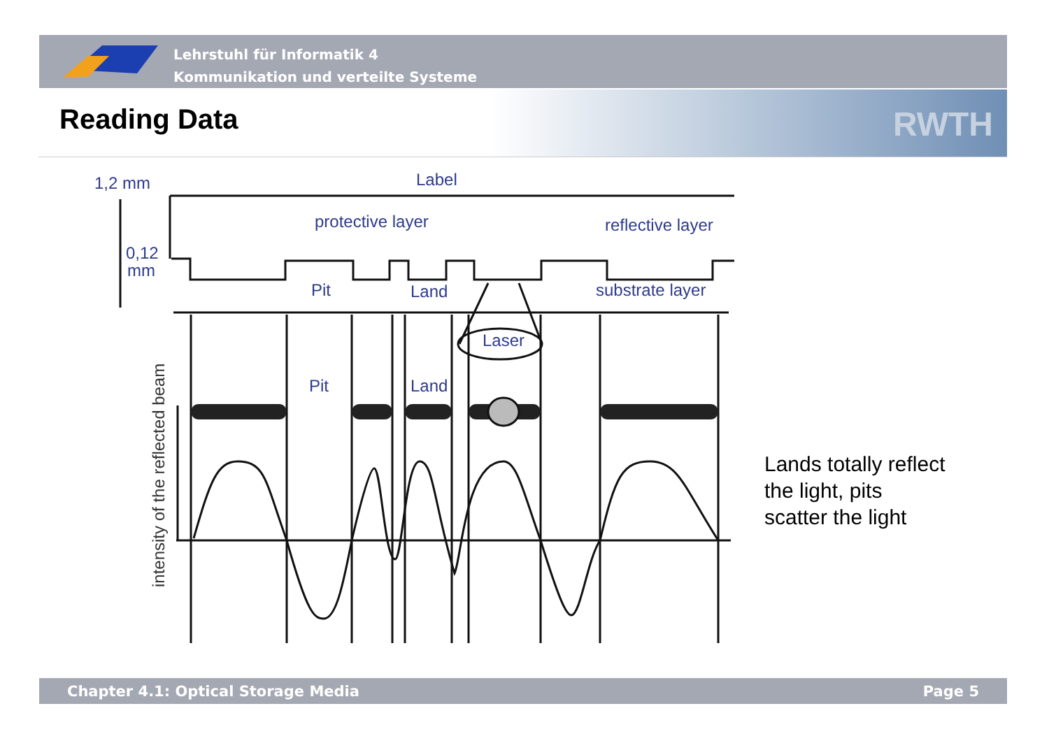Lehrstuhl für Informatik 4
Kommunikation und verteilte Systeme
RWTH Reading Data
1,2 mm
Label
protective layer
reflective layer
0,12
mm
Pit
Land
substrate layer
Laser
Pit
Land
intensity of the reflected beam
Lands totally reflect
the light, pits
scatter the light
Chapter 4.1: Optical Storage Media Page 5